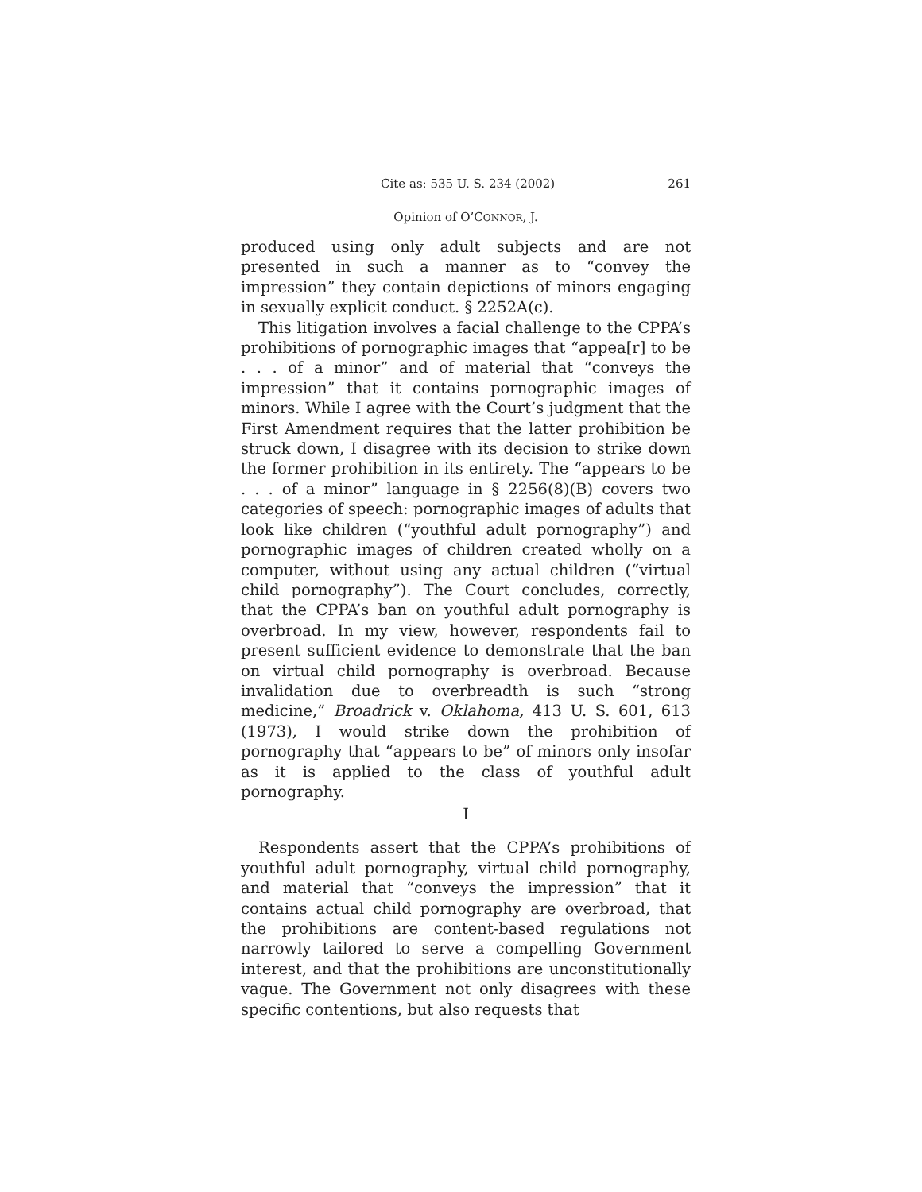Cite as: 535 U. S. 234 (2002) 261
Opinion of O’CONNOR, J.
produced using only adult subjects and are not presented in such a manner as to “convey the impression” they contain depictions of minors engaging in sexually explicit conduct. § 2252A(c).
This litigation involves a facial challenge to the CPPA’s prohibitions of pornographic images that “appea[r] to be . . . of a minor” and of material that “conveys the impression” that it contains pornographic images of minors. While I agree with the Court’s judgment that the First Amendment requires that the latter prohibition be struck down, I disagree with its decision to strike down the former prohibition in its entirety. The “appears to be . . . of a minor” language in § 2256(8)(B) covers two categories of speech: pornographic images of adults that look like children (“youthful adult pornography”) and pornographic images of children created wholly on a computer, without using any actual children (“virtual child pornography”). The Court concludes, correctly, that the CPPA’s ban on youthful adult pornography is overbroad. In my view, however, respondents fail to present sufficient evidence to demonstrate that the ban on virtual child pornography is overbroad. Because invalidation due to overbreadth is such “strong medicine,” Broadrick v. Oklahoma, 413 U. S. 601, 613 (1973), I would strike down the prohibition of pornography that “appears to be” of minors only insofar as it is applied to the class of youthful adult pornography.
I
Respondents assert that the CPPA’s prohibitions of youthful adult pornography, virtual child pornography, and material that “conveys the impression” that it contains actual child pornography are overbroad, that the prohibitions are content-based regulations not narrowly tailored to serve a compelling Government interest, and that the prohibitions are unconstitutionally vague. The Government not only disagrees with these specific contentions, but also requests that